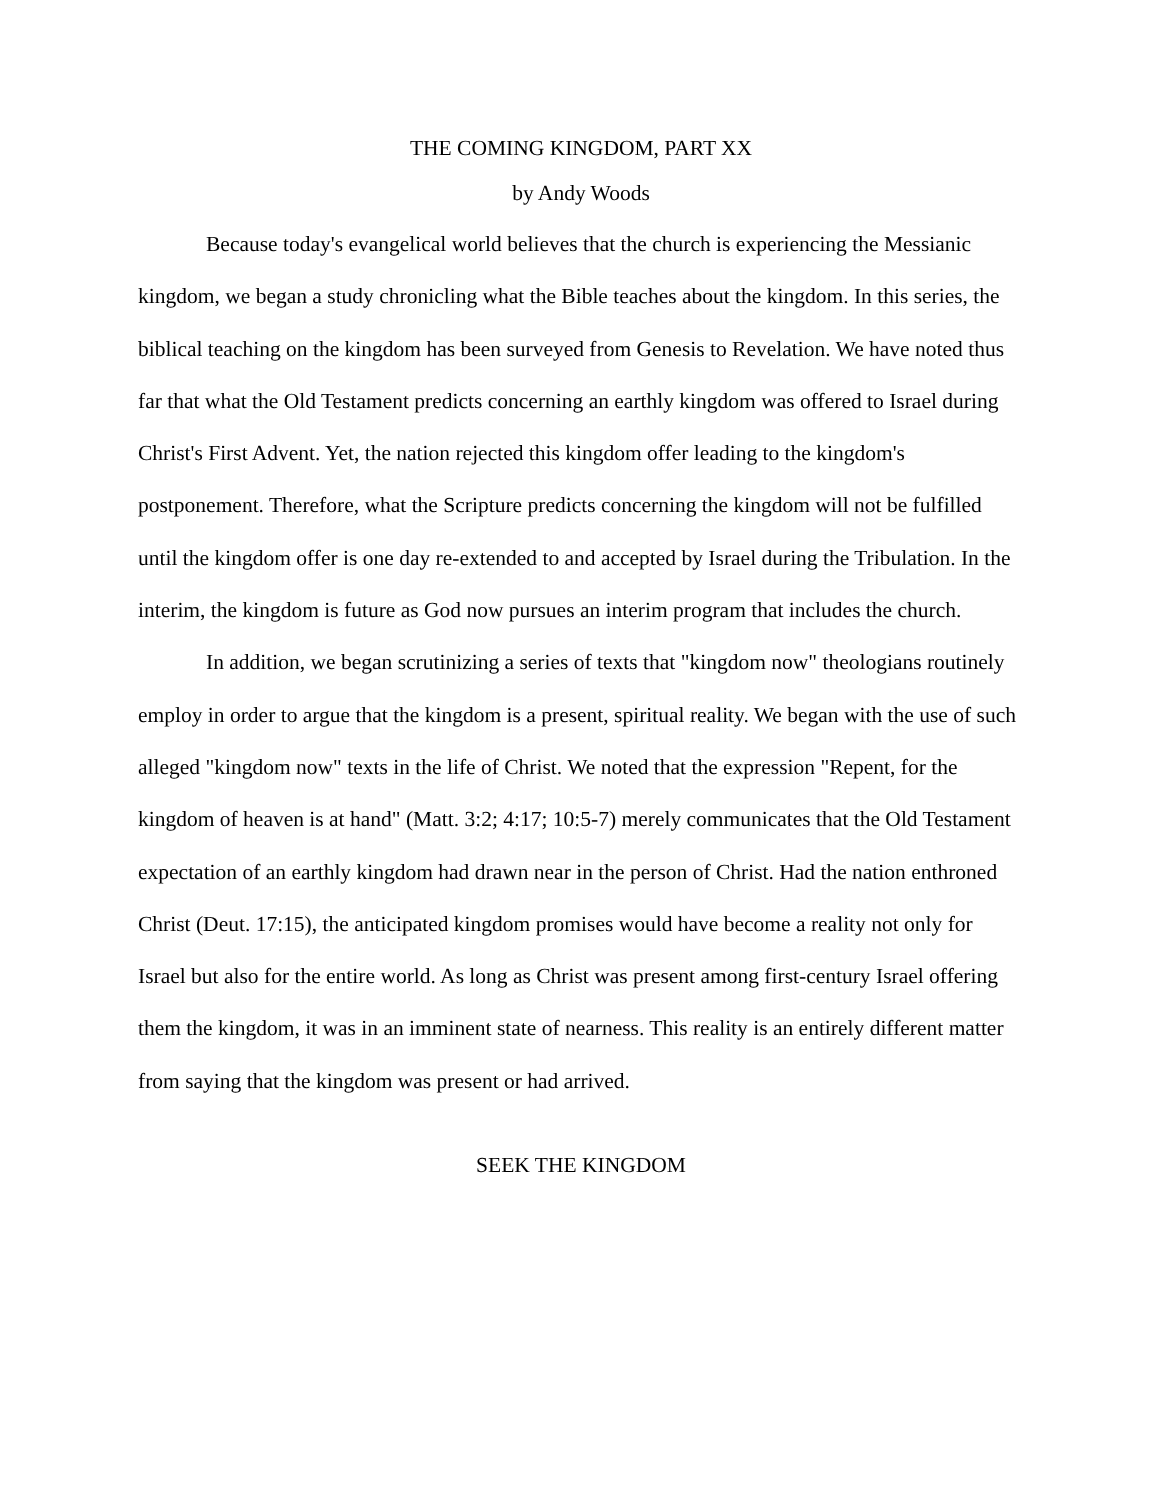THE COMING KINGDOM, PART XX
by Andy Woods
Because today's evangelical world believes that the church is experiencing the Messianic kingdom, we began a study chronicling what the Bible teaches about the kingdom. In this series, the biblical teaching on the kingdom has been surveyed from Genesis to Revelation. We have noted thus far that what the Old Testament predicts concerning an earthly kingdom was offered to Israel during Christ's First Advent. Yet, the nation rejected this kingdom offer leading to the kingdom's postponement. Therefore, what the Scripture predicts concerning the kingdom will not be fulfilled until the kingdom offer is one day re-extended to and accepted by Israel during the Tribulation. In the interim, the kingdom is future as God now pursues an interim program that includes the church.
In addition, we began scrutinizing a series of texts that "kingdom now" theologians routinely employ in order to argue that the kingdom is a present, spiritual reality. We began with the use of such alleged "kingdom now" texts in the life of Christ. We noted that the expression "Repent, for the kingdom of heaven is at hand" (Matt. 3:2; 4:17; 10:5-7) merely communicates that the Old Testament expectation of an earthly kingdom had drawn near in the person of Christ. Had the nation enthroned Christ (Deut. 17:15), the anticipated kingdom promises would have become a reality not only for Israel but also for the entire world. As long as Christ was present among first-century Israel offering them the kingdom, it was in an imminent state of nearness. This reality is an entirely different matter from saying that the kingdom was present or had arrived.
SEEK THE KINGDOM